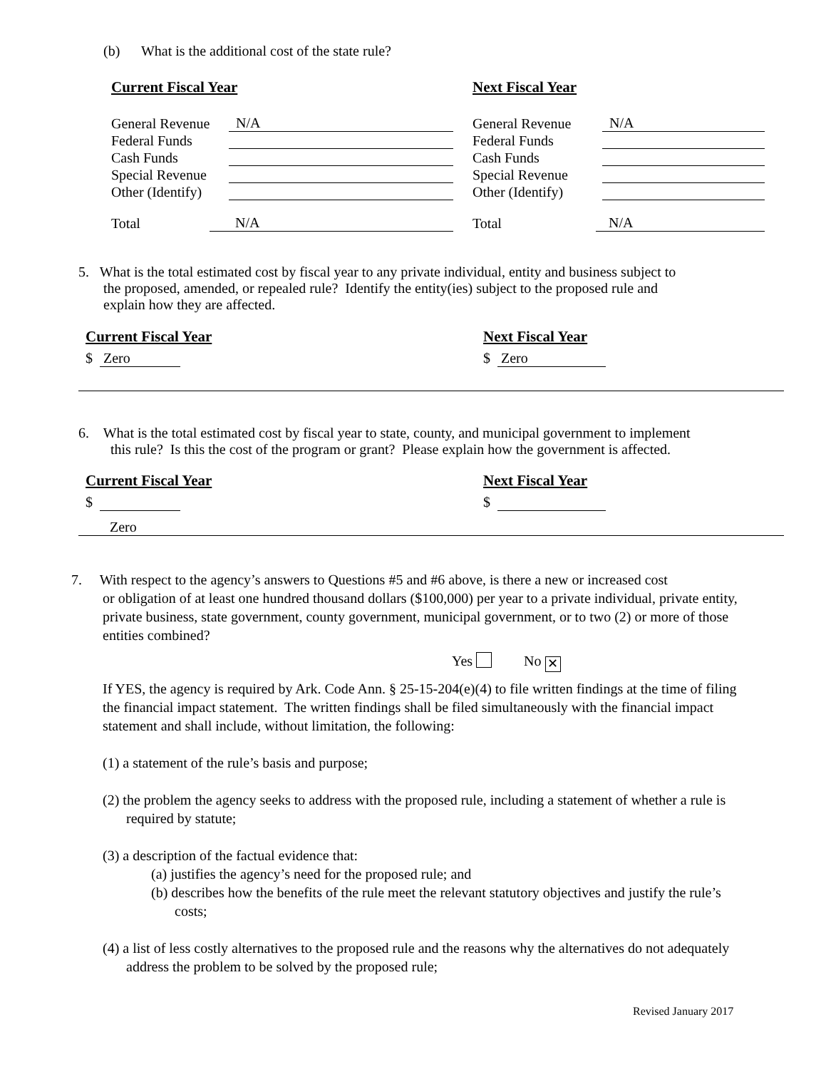(b) What is the additional cost of the state rule?
Current Fiscal Year
General Revenue N/A
Federal Funds
Cash Funds
Special Revenue
Other (Identify)
Total N/A
Next Fiscal Year
General Revenue N/A
Federal Funds
Cash Funds
Special Revenue
Other (Identify)
Total N/A
5. What is the total estimated cost by fiscal year to any private individual, entity and business subject to
the proposed, amended, or repealed rule? Identify the entity(ies) subject to the proposed rule and
explain how they are affected.
Current Fiscal Year
$ Zero
Next Fiscal Year
$ Zero
6. What is the total estimated cost by fiscal year to state, county, and municipal government to implement
this rule? Is this the cost of the program or grant? Please explain how the government is affected.
Current Fiscal Year
$
Next Fiscal Year
$
Zero
7. With respect to the agency’s answers to Questions #5 and #6 above, is there a new or increased cost
or obligation of at least one hundred thousand dollars ($100,000) per year to a private individual, private entity, private business, state government, county government, municipal government, or to two (2) or more of those entities combined?
Yes No ✕
If YES, the agency is required by Ark. Code Ann. § 25-15-204(e)(4) to file written findings at the time of filing the financial impact statement. The written findings shall be filed simultaneously with the financial impact statement and shall include, without limitation, the following:
(1) a statement of the rule’s basis and purpose;
(2) the problem the agency seeks to address with the proposed rule, including a statement of whether a rule is required by statute;
(3) a description of the factual evidence that:
(a) justifies the agency’s need for the proposed rule; and
(b) describes how the benefits of the rule meet the relevant statutory objectives and justify the rule’s costs;
(4) a list of less costly alternatives to the proposed rule and the reasons why the alternatives do not adequately address the problem to be solved by the proposed rule;
Revised January 2017